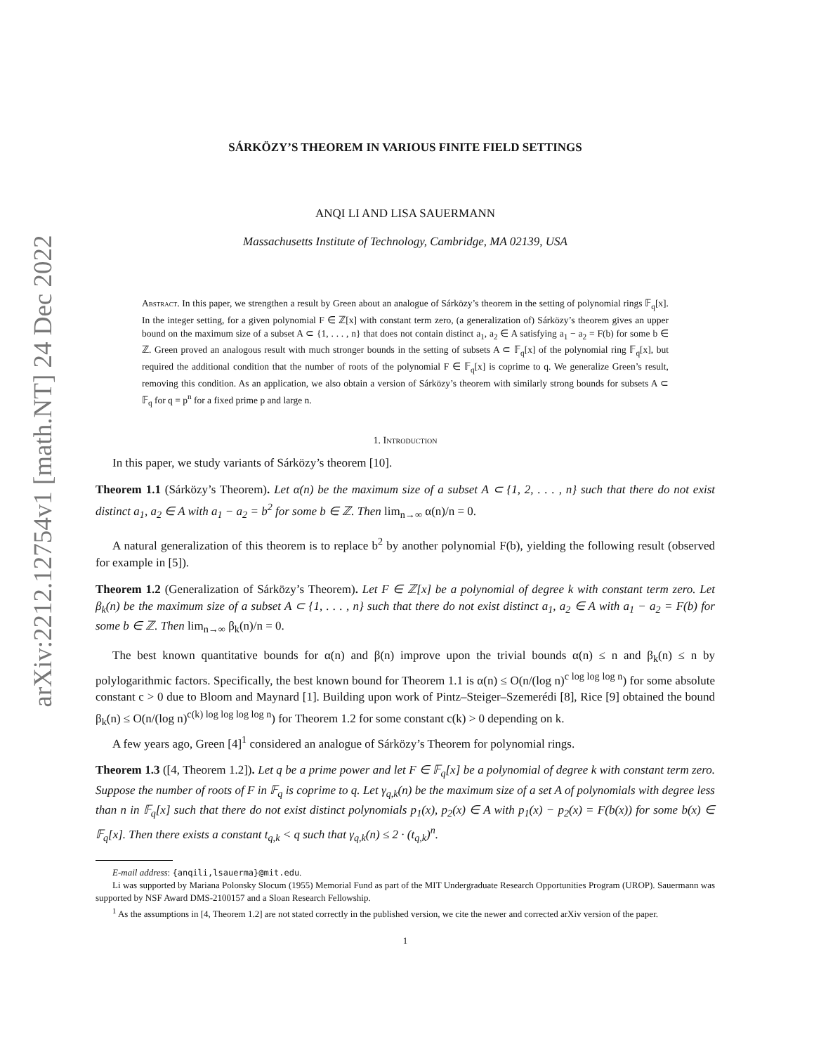arXiv:2212.12754v1 [math.NT] 24 Dec 2022
SÁRKÖZY’S THEOREM IN VARIOUS FINITE FIELD SETTINGS
ANQI LI AND LISA SAUERMANN
Massachusetts Institute of Technology, Cambridge, MA 02139, USA
Abstract. In this paper, we strengthen a result by Green about an analogue of Sárközy’s theorem in the setting of polynomial rings 𝔽<sub>q</sub>[x]. In the integer setting, for a given polynomial F ∈ ℤ[x] with constant term zero, (a generalization of) Sárközy’s theorem gives an upper bound on the maximum size of a subset A ⊂ {1, . . . , n} that does not contain distinct a<sub>1</sub>, a<sub>2</sub> ∈ A satisfying a<sub>1</sub> − a<sub>2</sub> = F(b) for some b ∈ ℤ. Green proved an analogous result with much stronger bounds in the setting of subsets A ⊂ 𝔽<sub>q</sub>[x] of the polynomial ring 𝔽<sub>q</sub>[x], but required the additional condition that the number of roots of the polynomial F ∈ 𝔽<sub>q</sub>[x] is coprime to q. We generalize Green’s result, removing this condition. As an application, we also obtain a version of Sárközy’s theorem with similarly strong bounds for subsets A ⊂ 𝔽<sub>q</sub> for q = p<sup>n</sup> for a fixed prime p and large n.
1. Introduction
In this paper, we study variants of Sárközy’s theorem [10].
Theorem 1.1 (Sárközy’s Theorem). Let α(n) be the maximum size of a subset A ⊂ {1, 2, . . . , n} such that there do not exist distinct a<sub>1</sub>, a<sub>2</sub> ∈ A with a<sub>1</sub> − a<sub>2</sub> = b<sup>2</sup> for some b ∈ ℤ. Then lim<sub>n→∞</sub> α(n)/n = 0.
A natural generalization of this theorem is to replace b<sup>2</sup> by another polynomial F(b), yielding the following result (observed for example in [5]).
Theorem 1.2 (Generalization of Sárközy’s Theorem). Let F ∈ ℤ[x] be a polynomial of degree k with constant term zero. Let β<sub>k</sub>(n) be the maximum size of a subset A ⊂ {1, . . . , n} such that there do not exist distinct a<sub>1</sub>, a<sub>2</sub> ∈ A with a<sub>1</sub> − a<sub>2</sub> = F(b) for some b ∈ ℤ. Then lim<sub>n→∞</sub> β<sub>k</sub>(n)/n = 0.
The best known quantitative bounds for α(n) and β(n) improve upon the trivial bounds α(n) ≤ n and β<sub>k</sub>(n) ≤ n by polylogarithmic factors. Specifically, the best known bound for Theorem 1.1 is α(n) ≤ O(n/(log n)<sup>c log log log n</sup>) for some absolute constant c > 0 due to Bloom and Maynard [1]. Building upon work of Pintz–Steiger–Szemerédi [8], Rice [9] obtained the bound β<sub>k</sub>(n) ≤ O(n/(log n)<sup>c(k) log log log log n</sup>) for Theorem 1.2 for some constant c(k) > 0 depending on k.
A few years ago, Green [4]<sup>1</sup> considered an analogue of Sárközy’s Theorem for polynomial rings.
Theorem 1.3 ([4, Theorem 1.2]). Let q be a prime power and let F ∈ 𝔽<sub>q</sub>[x] be a polynomial of degree k with constant term zero. Suppose the number of roots of F in 𝔽<sub>q</sub> is coprime to q. Let γ<sub>q,k</sub>(n) be the maximum size of a set A of polynomials with degree less than n in 𝔽<sub>q</sub>[x] such that there do not exist distinct polynomials p<sub>1</sub>(x), p<sub>2</sub>(x) ∈ A with p<sub>1</sub>(x) − p<sub>2</sub>(x) = F(b(x)) for some b(x) ∈ 𝔽<sub>q</sub>[x]. Then there exists a constant t<sub>q,k</sub> < q such that γ<sub>q,k</sub>(n) ≤ 2 · (t<sub>q,k</sub>)<sup>n</sup>.
E-mail address: {anqili,lsauerma}@mit.edu.
Li was supported by Mariana Polonsky Slocum (1955) Memorial Fund as part of the MIT Undergraduate Research Opportunities Program (UROP). Sauermann was supported by NSF Award DMS-2100157 and a Sloan Research Fellowship.
<sup>1</sup> As the assumptions in [4, Theorem 1.2] are not stated correctly in the published version, we cite the newer and corrected arXiv version of the paper.
1